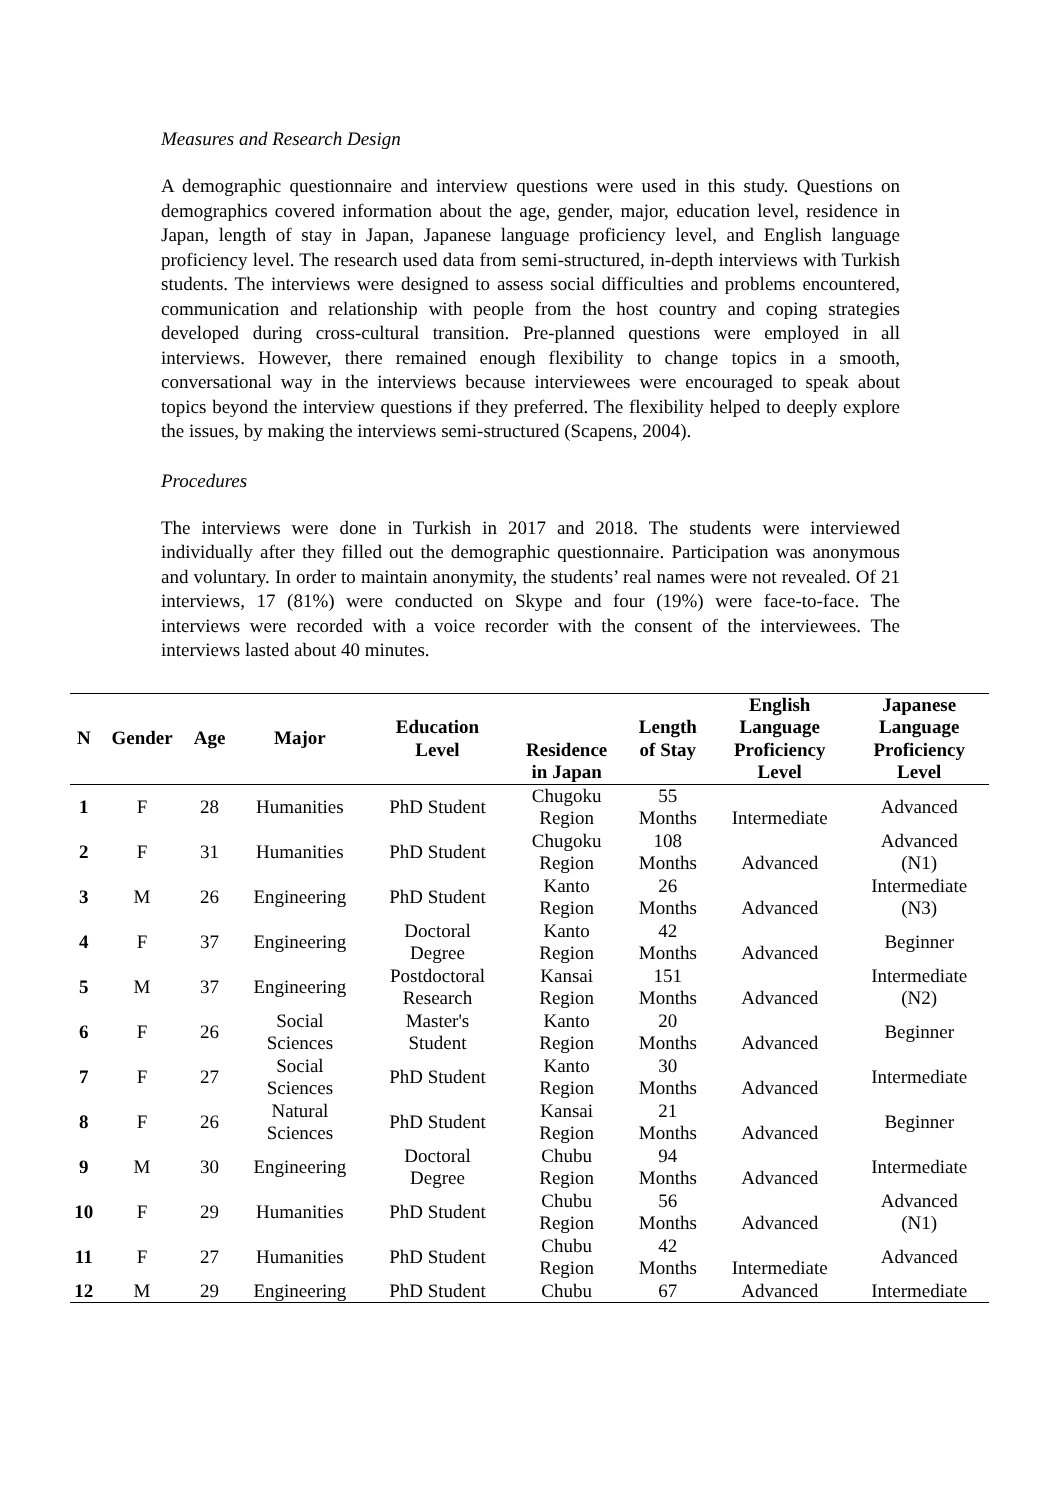Measures and Research Design
A demographic questionnaire and interview questions were used in this study. Questions on demographics covered information about the age, gender, major, education level, residence in Japan, length of stay in Japan, Japanese language proficiency level, and English language proficiency level. The research used data from semi-structured, in-depth interviews with Turkish students. The interviews were designed to assess social difficulties and problems encountered, communication and relationship with people from the host country and coping strategies developed during cross-cultural transition. Pre-planned questions were employed in all interviews. However, there remained enough flexibility to change topics in a smooth, conversational way in the interviews because interviewees were encouraged to speak about topics beyond the interview questions if they preferred. The flexibility helped to deeply explore the issues, by making the interviews semi-structured (Scapens, 2004).
Procedures
The interviews were done in Turkish in 2017 and 2018. The students were interviewed individually after they filled out the demographic questionnaire. Participation was anonymous and voluntary. In order to maintain anonymity, the students’ real names were not revealed. Of 21 interviews, 17 (81%) were conducted on Skype and four (19%) were face-to-face. The interviews were recorded with a voice recorder with the consent of the interviewees. The interviews lasted about 40 minutes.
| N | Gender | Age | Major | Education Level | Residence in Japan | Length of Stay | English Language Proficiency Level | Japanese Language Proficiency Level |
| --- | --- | --- | --- | --- | --- | --- | --- | --- |
| 1 | F | 28 | Humanities | PhD Student | Chugoku Region | 55 Months | Intermediate | Advanced |
| 2 | F | 31 | Humanities | PhD Student | Chugoku Region | 108 Months | Advanced | Advanced (N1) |
| 3 | M | 26 | Engineering | PhD Student | Kanto Region | 26 Months | Advanced | Intermediate (N3) |
| 4 | F | 37 | Engineering | Doctoral Degree | Kanto Region | 42 Months | Advanced | Beginner |
| 5 | M | 37 | Engineering | Postdoctoral Research | Kansai Region | 151 Months | Advanced | Intermediate (N2) |
| 6 | F | 26 | Social Sciences | Master's Student | Kanto Region | 20 Months | Advanced | Beginner |
| 7 | F | 27 | Social Sciences | PhD Student | Kanto Region | 30 Months | Advanced | Intermediate |
| 8 | F | 26 | Natural Sciences | PhD Student | Kansai Region | 21 Months | Advanced | Beginner |
| 9 | M | 30 | Engineering | Doctoral Degree | Chubu Region | 94 Months | Advanced | Intermediate |
| 10 | F | 29 | Humanities | PhD Student | Chubu Region | 56 Months | Advanced | Advanced (N1) |
| 11 | F | 27 | Humanities | PhD Student | Chubu Region | 42 Months | Intermediate | Advanced |
| 12 | M | 29 | Engineering | PhD Student | Chubu | 67 | Advanced | Intermediate |